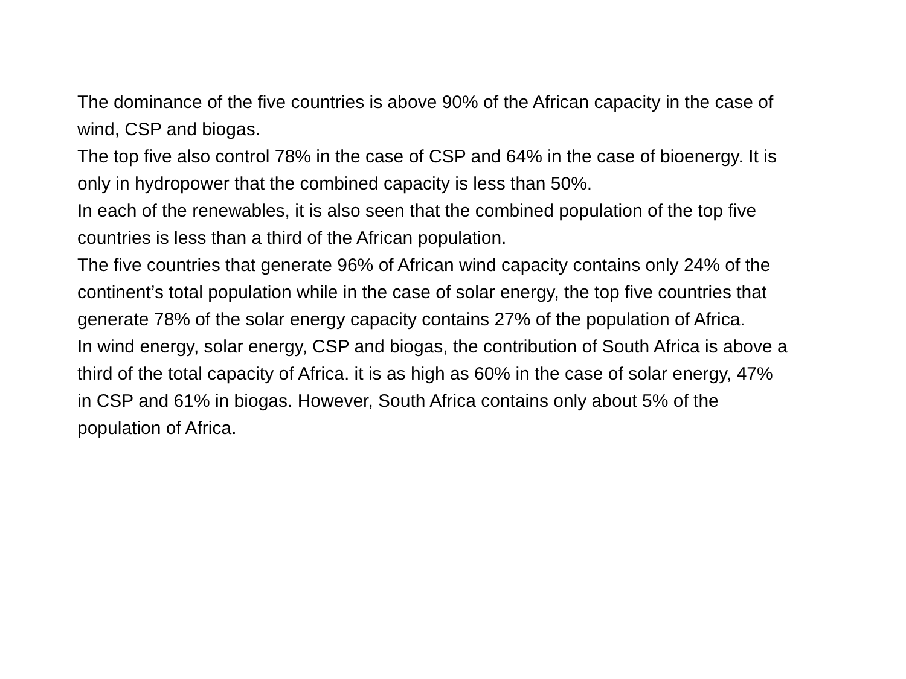The dominance of the five countries is above 90% of the African capacity in the case of wind, CSP and biogas.
The top five also control 78% in the case of CSP and 64% in the case of bioenergy. It is only in hydropower that the combined capacity is less than 50%.
In each of the renewables, it is also seen that the combined population of the top five countries is less than a third of the African population.
The five countries that generate 96% of African wind capacity contains only 24% of the continent’s total population while in the case of solar energy, the top five countries that generate 78% of the solar energy capacity contains 27% of the population of Africa.
In wind energy, solar energy, CSP and biogas, the contribution of South Africa is above a third of the total capacity of Africa. it is as high as 60% in the case of solar energy, 47% in CSP and 61% in biogas. However, South Africa contains only about 5% of the population of Africa.